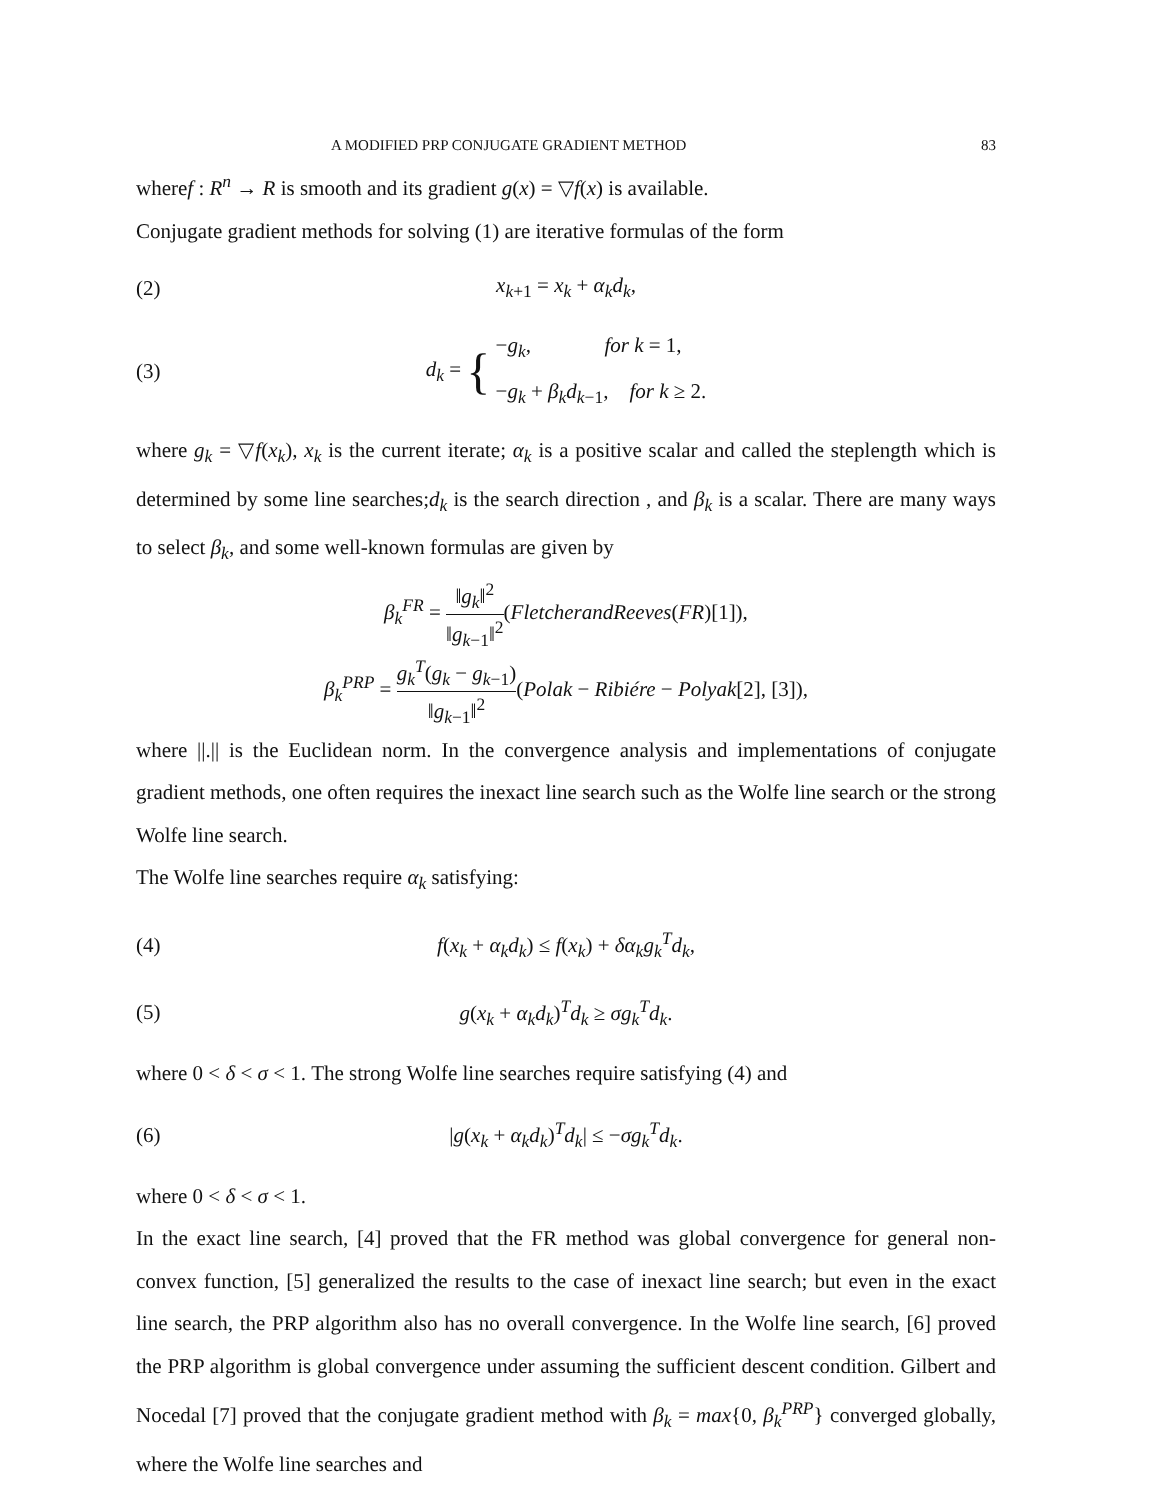A MODIFIED PRP CONJUGATE GRADIENT METHOD 83
wheref : R<sup>n</sup> → R is smooth and its gradient g(x) = ▽f(x) is available.
Conjugate gradient methods for solving (1) are iterative formulas of the form
(2) x<sub>k+1</sub> = x<sub>k</sub> + α<sub>k</sub>d<sub>k</sub>,
(3) d<sub>k</sub> = { −g<sub>k</sub>, for k = 1,
−g<sub>k</sub> + β<sub>k</sub>d<sub>k−1</sub>, for k ≥ 2.
where g<sub>k</sub> = ▽f(x<sub>k</sub>), x<sub>k</sub> is the current iterate; α<sub>k</sub> is a positive scalar and called the steplength which is determined by some line searches;d<sub>k</sub> is the search direction , and β<sub>k</sub> is a scalar. There are many ways to select β<sub>k</sub>, and some well-known formulas are given by
β<sub>k</sub><sup>FR</sup> = ‖g<sub>k</sub>‖<sup>2</sup> ‖g<sub>k−1</sub>‖<sup>2</sup>(FletcherandReeves(FR)[1]),
β<sub>k</sub><sup>PRP</sup> = g<sub>k</sub><sup>T</sup>(g<sub>k</sub> − g<sub>k−1</sub>) ‖g<sub>k−1</sub>‖<sup>2</sup>(Polak − Ribiére − Polyak[2], [3]),
where ||.|| is the Euclidean norm. In the convergence analysis and implementations of conjugate gradient methods, one often requires the inexact line search such as the Wolfe line search or the strong Wolfe line search.
The Wolfe line searches require α<sub>k</sub> satisfying:
(4) f(x<sub>k</sub> + α<sub>k</sub>d<sub>k</sub>) ≤ f(x<sub>k</sub>) + δα<sub>k</sub>g<sub>k</sub><sup>T</sup>d<sub>k</sub>,
(5) g(x<sub>k</sub> + α<sub>k</sub>d<sub>k</sub>)<sup>T</sup>d<sub>k</sub> ≥ σg<sub>k</sub><sup>T</sup>d<sub>k</sub>.
where 0 < δ < σ < 1. The strong Wolfe line searches require satisfying (4) and
(6) |g(x<sub>k</sub> + α<sub>k</sub>d<sub>k</sub>)<sup>T</sup>d<sub>k</sub>| ≤ −σg<sub>k</sub><sup>T</sup>d<sub>k</sub>.
where 0 < δ < σ < 1.
In the exact line search, [4] proved that the FR method was global convergence for general non-convex function, [5] generalized the results to the case of inexact line search; but even in the exact line search, the PRP algorithm also has no overall convergence. In the Wolfe line search, [6] proved the PRP algorithm is global convergence under assuming the sufficient descent condition. Gilbert and Nocedal [7] proved that the conjugate gradient method with β<sub>k</sub> = max{0, β<sub>k</sub><sup>PRP</sup>} converged globally, where the Wolfe line searches and